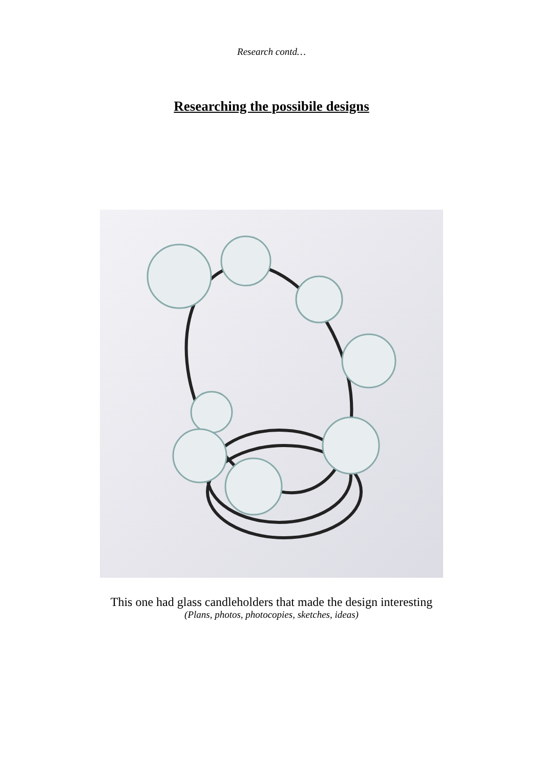Research contd…
Researching the possibile designs
This one had glass candleholders that made the design interesting
(Plans, photos, photocopies, sketches, ideas)